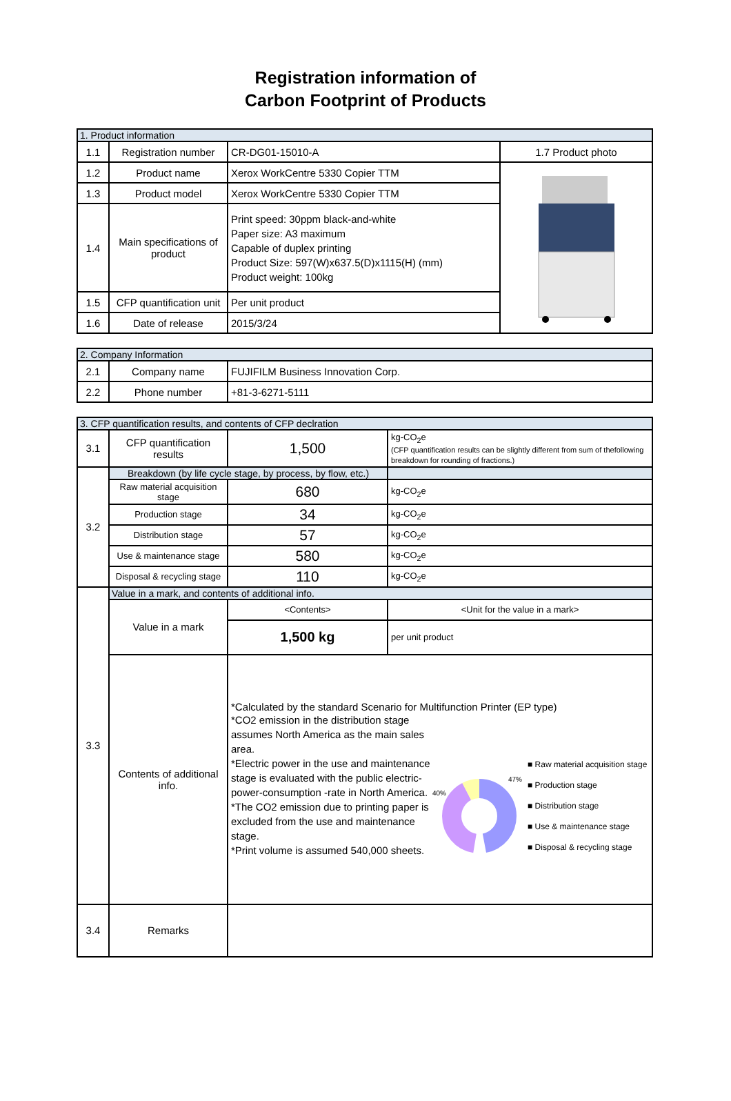Registration information of
Carbon Footprint of Products
| 1. Product information | | | |
| 1.1 | Registration number | CR-DG01-15010-A | 1.7 Product photo |
| 1.2 | Product name | Xerox WorkCentre 5330 Copier TTM | |
| 1.3 | Product model | Xerox WorkCentre 5330 Copier TTM | |
| 1.4 | Main specifications of product | Print speed: 30ppm black-and-white Paper size: A3 maximum Capable of duplex printing Product Size: 597(W)x637.5(D)x1115(H) (mm) Product weight: 100kg | |
| 1.5 | CFP quantification unit | Per unit product | |
| 1.6 | Date of release | 2015/3/24 | |
| 2. Company Information | | |
| 2.1 | Company name | FUJIFILM Business Innovation Corp. |
| 2.2 | Phone number | +81-3-6271-5111 |
| 3. CFP quantification results, and contents of CFP declration | | | |
| 3.1 | CFP quantification results | 1,500 | kg-CO<sub>2</sub>e (CFP quantification results can be slightly different from sum of thefollowing breakdown for rounding of fractions.) |
| 3.2 | Breakdown (by life cycle stage, by process, by flow, etc.) | | |
| | Raw material acquisition stage | 680 | kg-CO<sub>2</sub>e |
| | Production stage | 34 | kg-CO<sub>2</sub>e |
| | Distribution stage | 57 | kg-CO<sub>2</sub>e |
| | Use & maintenance stage | 580 | kg-CO<sub>2</sub>e |
| | Disposal & recycling stage | 110 | kg-CO<sub>2</sub>e |
| 3.3 | Value in a mark, and contents of additional info. | | |
| | Value in a mark | <Contents> | <Unit for the value in a mark> |
| | | 1,500 kg | per unit product |
| | Contents of additional info. | *Calculated by the standard Scenario for Multifunction Printer (EP type) *CO2 emission in the distribution stage assumes North America as the main sales area. *Electric power in the use and maintenance stage is evaluated with the public electric-power-consumption -rate in North America. *The CO2 emission due to printing paper is excluded from the use and maintenance stage. *Print volume is assumed 540,000 sheets. 47% 40% ■ Raw material acquisition stage ■ Production stage ■ Distribution stage ■ Use & maintenance stage ■ Disposal & recycling stage | |
| 3.4 | Remarks | | |